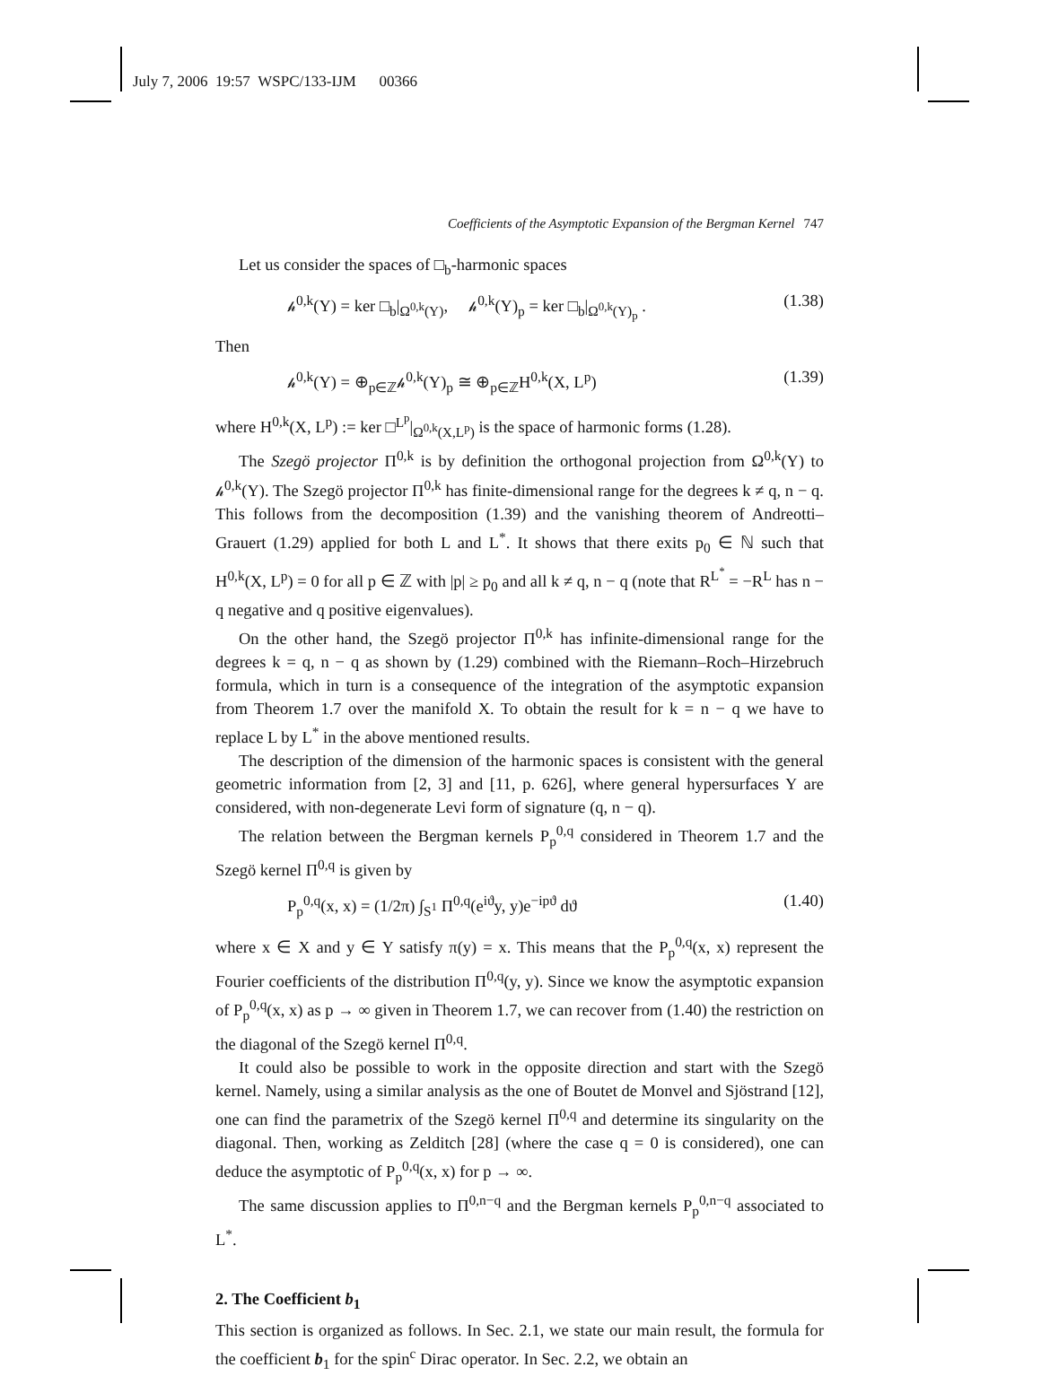July 7, 2006 19:57 WSPC/133-IJM 00366
Coefficients of the Asymptotic Expansion of the Bergman Kernel 747
Let us consider the spaces of □<sub>b</sub>-harmonic spaces
𝒽<sup>0,k</sup>(Y) = ker □<sub>b</sub>|<sub>Ω<sup>0,k</sup>(Y)</sub>, 𝒽<sup>0,k</sup>(Y)<sub>p</sub> = ker □<sub>b</sub>|<sub>Ω<sup>0,k</sup>(Y)<sub>p</sub></sub> . (1.38)
Then
𝒽<sup>0,k</sup>(Y) = ⊕<sub>p∈ℤ</sub>𝒽<sup>0,k</sup>(Y)<sub>p</sub> ≅ ⊕<sub>p∈ℤ</sub>H<sup>0,k</sup>(X, L<sup>p</sup>) (1.39)
where H<sup>0,k</sup>(X, L<sup>p</sup>) := ker □<sup>L<sup>p</sup></sup>|<sub>Ω<sup>0,k</sup>(X,L<sup>p</sup>)</sub> is the space of harmonic forms (1.28).
The Szegö projector Π<sup>0,k</sup> is by definition the orthogonal projection from Ω<sup>0,k</sup>(Y) to 𝒽<sup>0,k</sup>(Y). The Szegö projector Π<sup>0,k</sup> has finite-dimensional range for the degrees k ≠ q, n − q. This follows from the decomposition (1.39) and the vanishing theorem of Andreotti–Grauert (1.29) applied for both L and L<sup>*</sup>. It shows that there exits p<sub>0</sub> ∈ ℕ such that H<sup>0,k</sup>(X, L<sup>p</sup>) = 0 for all p ∈ ℤ with |p| ≥ p<sub>0</sub> and all k ≠ q, n − q (note that R<sup>L<sup>*</sup></sup> = −R<sup>L</sup> has n − q negative and q positive eigenvalues).
On the other hand, the Szegö projector Π<sup>0,k</sup> has infinite-dimensional range for the degrees k = q, n − q as shown by (1.29) combined with the Riemann–Roch–Hirzebruch formula, which in turn is a consequence of the integration of the asymptotic expansion from Theorem 1.7 over the manifold X. To obtain the result for k = n − q we have to replace L by L<sup>*</sup> in the above mentioned results.
The description of the dimension of the harmonic spaces is consistent with the general geometric information from [2, 3] and [11, p. 626], where general hypersurfaces Y are considered, with non-degenerate Levi form of signature (q, n − q).
The relation between the Bergman kernels P<sub>p</sub><sup>0,q</sup> considered in Theorem 1.7 and the Szegö kernel Π<sup>0,q</sup> is given by
P<sub>p</sub><sup>0,q</sup>(x, x) = (1/2π) ∫<sub>S<sup>1</sup></sub> Π<sup>0,q</sup>(e<sup>iϑ</sup>y, y)e<sup>−ipϑ</sup> dϑ (1.40)
where x ∈ X and y ∈ Y satisfy π(y) = x. This means that the P<sub>p</sub><sup>0,q</sup>(x, x) represent the Fourier coefficients of the distribution Π<sup>0,q</sup>(y, y). Since we know the asymptotic expansion of P<sub>p</sub><sup>0,q</sup>(x, x) as p → ∞ given in Theorem 1.7, we can recover from (1.40) the restriction on the diagonal of the Szegö kernel Π<sup>0,q</sup>.
It could also be possible to work in the opposite direction and start with the Szegö kernel. Namely, using a similar analysis as the one of Boutet de Monvel and Sjöstrand [12], one can find the parametrix of the Szegö kernel Π<sup>0,q</sup> and determine its singularity on the diagonal. Then, working as Zelditch [28] (where the case q = 0 is considered), one can deduce the asymptotic of P<sub>p</sub><sup>0,q</sup>(x, x) for p → ∞.
The same discussion applies to Π<sup>0,n−q</sup> and the Bergman kernels P<sub>p</sub><sup>0,n−q</sup> associated to L<sup>*</sup>.
2. The Coefficient b<sub>1</sub>
This section is organized as follows. In Sec. 2.1, we state our main result, the formula for the coefficient b<sub>1</sub> for the spin<sup>c</sup> Dirac operator. In Sec. 2.2, we obtain an